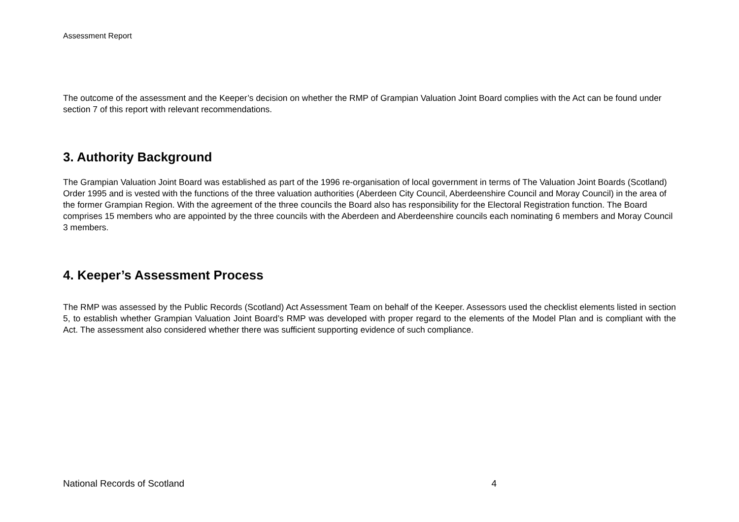Assessment Report
The outcome of the assessment and the Keeper’s decision on whether the RMP of Grampian Valuation Joint Board complies with the Act can be found under section 7 of this report with relevant recommendations.
3. Authority Background
The Grampian Valuation Joint Board was established as part of the 1996 re-organisation of local government in terms of The Valuation Joint Boards (Scotland) Order 1995 and is vested with the functions of the three valuation authorities (Aberdeen City Council, Aberdeenshire Council and Moray Council) in the area of the former Grampian Region. With the agreement of the three councils the Board also has responsibility for the Electoral Registration function. The Board comprises 15 members who are appointed by the three councils with the Aberdeen and Aberdeenshire councils each nominating 6 members and Moray Council 3 members.
4. Keeper’s Assessment Process
The RMP was assessed by the Public Records (Scotland) Act Assessment Team on behalf of the Keeper. Assessors used the checklist elements listed in section 5, to establish whether Grampian Valuation Joint Board’s RMP was developed with proper regard to the elements of the Model Plan and is compliant with the Act. The assessment also considered whether there was sufficient supporting evidence of such compliance.
National Records of Scotland 4